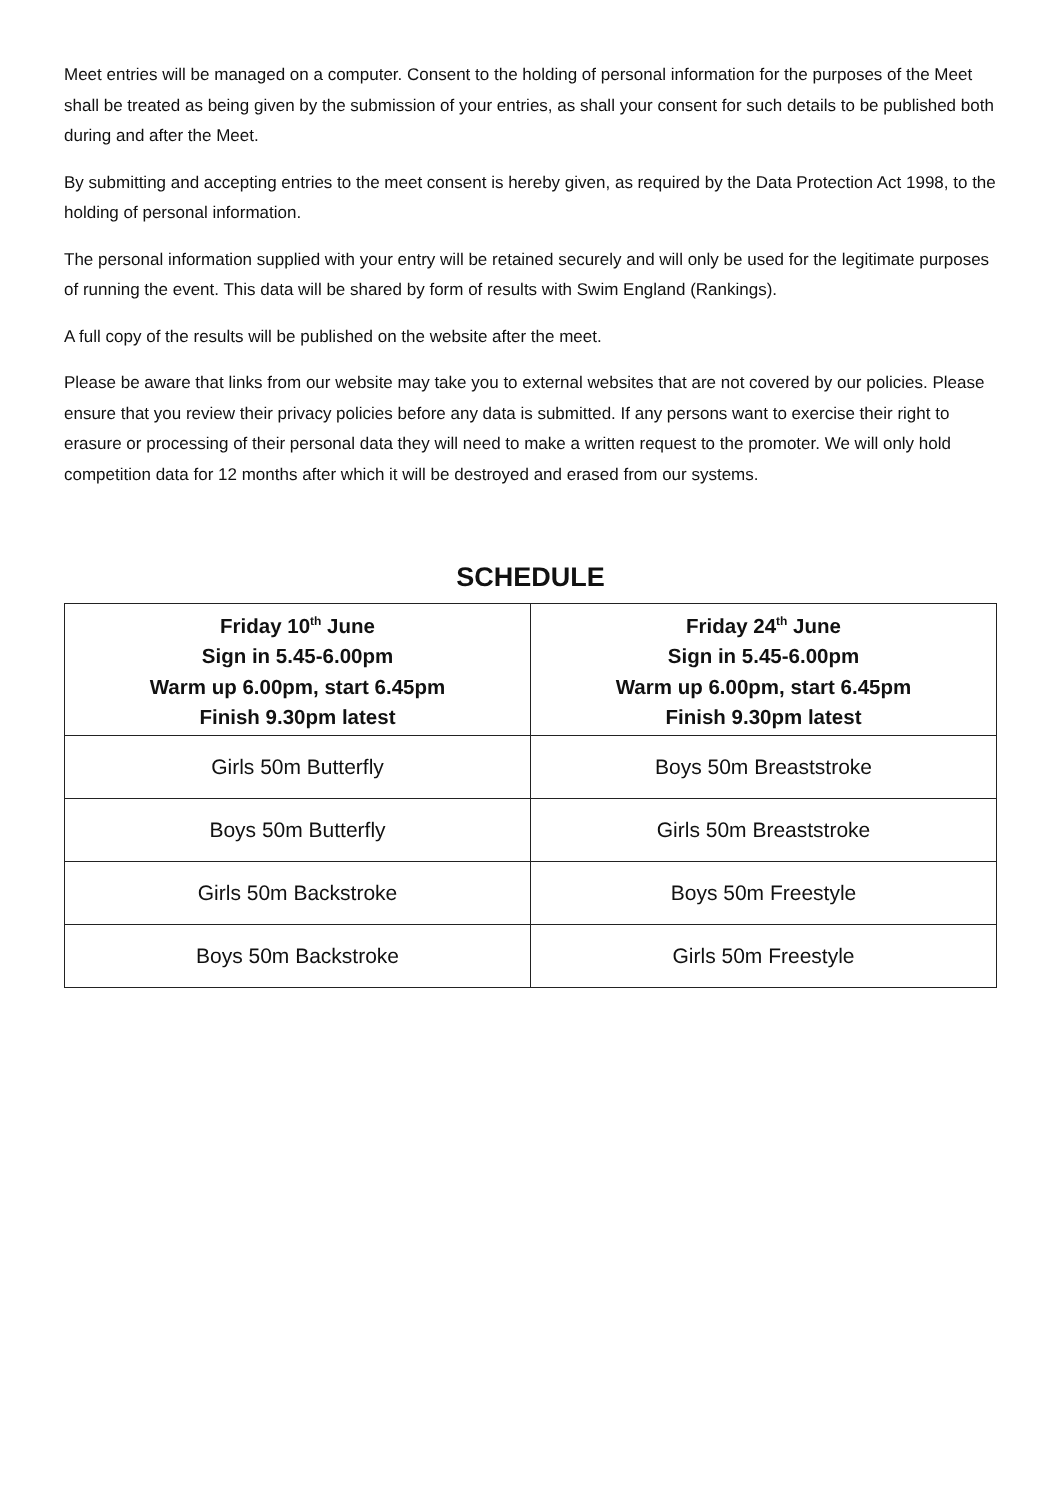Meet entries will be managed on a computer. Consent to the holding of personal information for the purposes of the Meet shall be treated as being given by the submission of your entries, as shall your consent for such details to be published both during and after the Meet.
By submitting and accepting entries to the meet consent is hereby given, as required by the Data Protection Act 1998, to the holding of personal information.
The personal information supplied with your entry will be retained securely and will only be used for the legitimate purposes of running the event. This data will be shared by form of results with Swim England (Rankings).
A full copy of the results will be published on the website after the meet.
Please be aware that links from our website may take you to external websites that are not covered by our policies. Please ensure that you review their privacy policies before any data is submitted. If any persons want to exercise their right to erasure or processing of their personal data they will need to make a written request to the promoter. We will only hold competition data for 12 months after which it will be destroyed and erased from our systems.
SCHEDULE
| Friday 10<sup>th</sup> June Sign in 5.45-6.00pm Warm up 6.00pm, start 6.45pm Finish 9.30pm latest | Friday 24<sup>th</sup> June Sign in 5.45-6.00pm Warm up 6.00pm, start 6.45pm Finish 9.30pm latest |
| --- | --- |
| Girls 50m Butterfly | Boys 50m Breaststroke |
| Boys 50m Butterfly | Girls 50m Breaststroke |
| Girls 50m Backstroke | Boys 50m Freestyle |
| Boys 50m Backstroke | Girls 50m Freestyle |